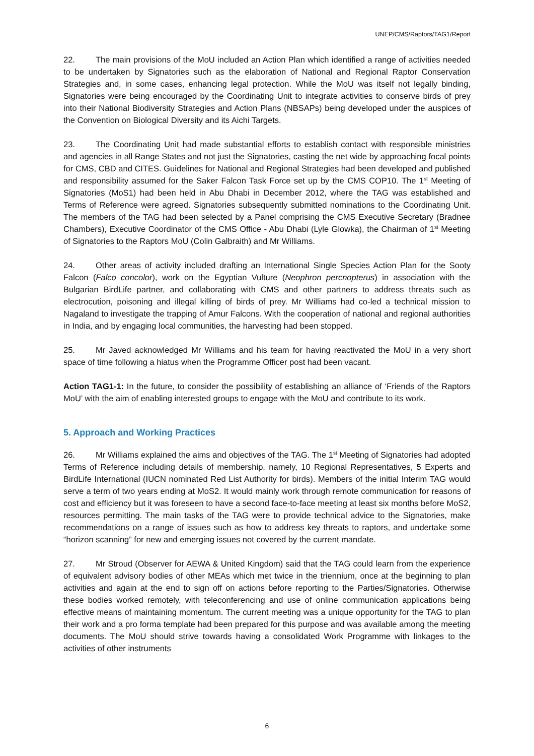UNEP/CMS/Raptors/TAG1/Report
22. The main provisions of the MoU included an Action Plan which identified a range of activities needed to be undertaken by Signatories such as the elaboration of National and Regional Raptor Conservation Strategies and, in some cases, enhancing legal protection. While the MoU was itself not legally binding, Signatories were being encouraged by the Coordinating Unit to integrate activities to conserve birds of prey into their National Biodiversity Strategies and Action Plans (NBSAPs) being developed under the auspices of the Convention on Biological Diversity and its Aichi Targets.
23. The Coordinating Unit had made substantial efforts to establish contact with responsible ministries and agencies in all Range States and not just the Signatories, casting the net wide by approaching focal points for CMS, CBD and CITES. Guidelines for National and Regional Strategies had been developed and published and responsibility assumed for the Saker Falcon Task Force set up by the CMS COP10. The 1<sup>st</sup> Meeting of Signatories (MoS1) had been held in Abu Dhabi in December 2012, where the TAG was established and Terms of Reference were agreed. Signatories subsequently submitted nominations to the Coordinating Unit. The members of the TAG had been selected by a Panel comprising the CMS Executive Secretary (Bradnee Chambers), Executive Coordinator of the CMS Office - Abu Dhabi (Lyle Glowka), the Chairman of 1<sup>st</sup> Meeting of Signatories to the Raptors MoU (Colin Galbraith) and Mr Williams.
24. Other areas of activity included drafting an International Single Species Action Plan for the Sooty Falcon (Falco concolor), work on the Egyptian Vulture (Neophron percnopterus) in association with the Bulgarian BirdLife partner, and collaborating with CMS and other partners to address threats such as electrocution, poisoning and illegal killing of birds of prey. Mr Williams had co-led a technical mission to Nagaland to investigate the trapping of Amur Falcons. With the cooperation of national and regional authorities in India, and by engaging local communities, the harvesting had been stopped.
25. Mr Javed acknowledged Mr Williams and his team for having reactivated the MoU in a very short space of time following a hiatus when the Programme Officer post had been vacant.
Action TAG1-1: In the future, to consider the possibility of establishing an alliance of ‘Friends of the Raptors MoU’ with the aim of enabling interested groups to engage with the MoU and contribute to its work.
5. Approach and Working Practices
26. Mr Williams explained the aims and objectives of the TAG. The 1<sup>st</sup> Meeting of Signatories had adopted Terms of Reference including details of membership, namely, 10 Regional Representatives, 5 Experts and BirdLife International (IUCN nominated Red List Authority for birds). Members of the initial Interim TAG would serve a term of two years ending at MoS2. It would mainly work through remote communication for reasons of cost and efficiency but it was foreseen to have a second face-to-face meeting at least six months before MoS2, resources permitting. The main tasks of the TAG were to provide technical advice to the Signatories, make recommendations on a range of issues such as how to address key threats to raptors, and undertake some “horizon scanning” for new and emerging issues not covered by the current mandate.
27. Mr Stroud (Observer for AEWA & United Kingdom) said that the TAG could learn from the experience of equivalent advisory bodies of other MEAs which met twice in the triennium, once at the beginning to plan activities and again at the end to sign off on actions before reporting to the Parties/Signatories. Otherwise these bodies worked remotely, with teleconferencing and use of online communication applications being effective means of maintaining momentum. The current meeting was a unique opportunity for the TAG to plan their work and a pro forma template had been prepared for this purpose and was available among the meeting documents. The MoU should strive towards having a consolidated Work Programme with linkages to the activities of other instruments
6